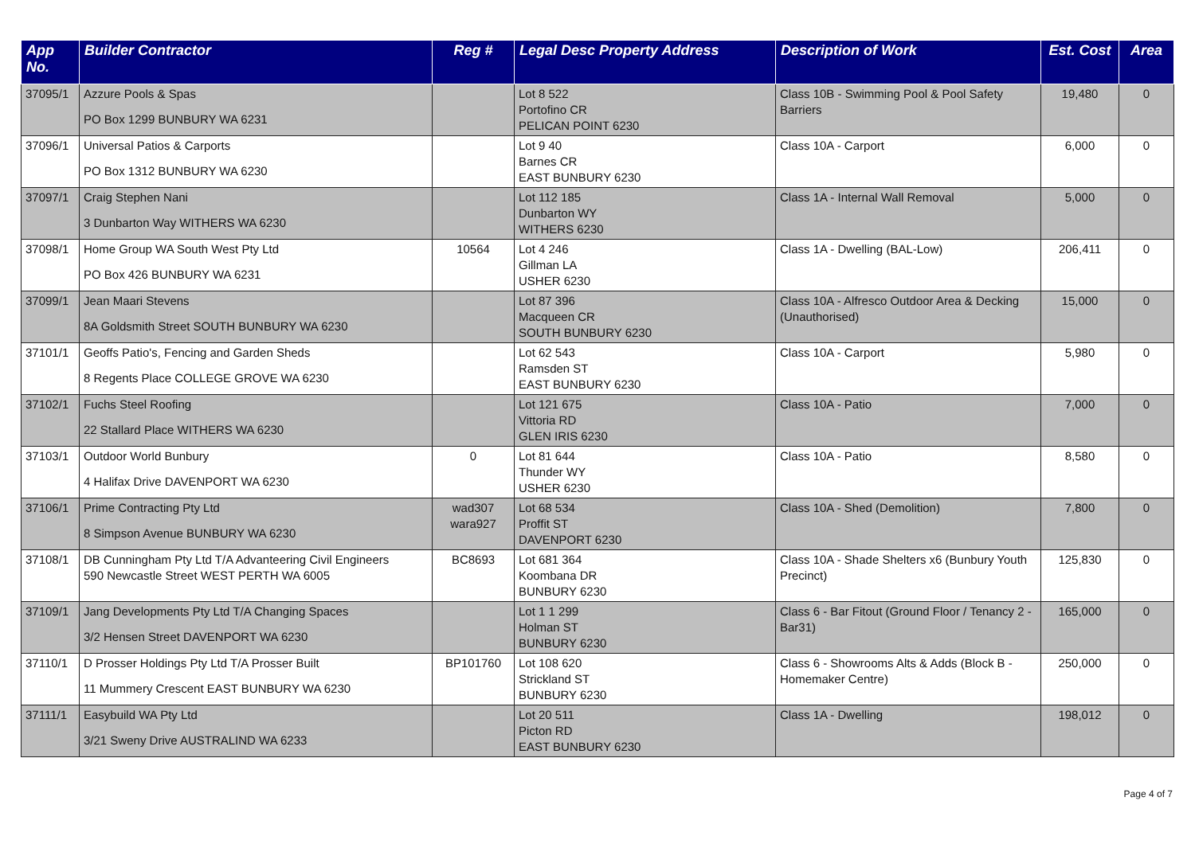| App No. | Builder Contractor | Reg # | Legal Desc Property Address | Description of Work | Est. Cost | Area |
| --- | --- | --- | --- | --- | --- | --- |
| 37095/1 | Azzure Pools & Spas PO Box 1299 BUNBURY WA 6231 | | Lot 8 522 Portofino CR PELICAN POINT 6230 | Class 10B - Swimming Pool & Pool Safety Barriers | 19,480 | 0 |
| 37096/1 | Universal Patios & Carports PO Box 1312 BUNBURY WA 6230 | | Lot 9 40 Barnes CR EAST BUNBURY 6230 | Class 10A - Carport | 6,000 | 0 |
| 37097/1 | Craig Stephen Nani 3 Dunbarton Way WITHERS WA 6230 | | Lot 112 185 Dunbarton WY WITHERS 6230 | Class 1A - Internal Wall Removal | 5,000 | 0 |
| 37098/1 | Home Group WA South West Pty Ltd PO Box 426 BUNBURY WA 6231 | 10564 | Lot 4 246 Gillman LA USHER 6230 | Class 1A - Dwelling (BAL-Low) | 206,411 | 0 |
| 37099/1 | Jean Maari Stevens 8A Goldsmith Street SOUTH BUNBURY WA 6230 | | Lot 87 396 Macqueen CR SOUTH BUNBURY 6230 | Class 10A - Alfresco Outdoor Area & Decking (Unauthorised) | 15,000 | 0 |
| 37101/1 | Geoffs Patio's, Fencing and Garden Sheds 8 Regents Place COLLEGE GROVE WA 6230 | | Lot 62 543 Ramsden ST EAST BUNBURY 6230 | Class 10A - Carport | 5,980 | 0 |
| 37102/1 | Fuchs Steel Roofing 22 Stallard Place WITHERS WA 6230 | | Lot 121 675 Vittoria RD GLEN IRIS 6230 | Class 10A - Patio | 7,000 | 0 |
| 37103/1 | Outdoor World Bunbury 4 Halifax Drive DAVENPORT WA 6230 | 0 | Lot 81 644 Thunder WY USHER 6230 | Class 10A - Patio | 8,580 | 0 |
| 37106/1 | Prime Contracting Pty Ltd 8 Simpson Avenue BUNBURY WA 6230 | wad307 wara927 | Lot 68 534 Proffit ST DAVENPORT 6230 | Class 10A - Shed (Demolition) | 7,800 | 0 |
| 37108/1 | DB Cunningham Pty Ltd T/A Advanteering Civil Engineers 590 Newcastle Street WEST PERTH WA 6005 | BC8693 | Lot 681 364 Koombana DR BUNBURY 6230 | Class 10A - Shade Shelters x6 (Bunbury Youth Precinct) | 125,830 | 0 |
| 37109/1 | Jang Developments Pty Ltd T/A Changing Spaces 3/2 Hensen Street DAVENPORT WA 6230 | | Lot 1 1 299 Holman ST BUNBURY 6230 | Class 6 - Bar Fitout (Ground Floor / Tenancy 2 - Bar31) | 165,000 | 0 |
| 37110/1 | D Prosser Holdings Pty Ltd T/A Prosser Built 11 Mummery Crescent EAST BUNBURY WA 6230 | BP101760 | Lot 108 620 Strickland ST BUNBURY 6230 | Class 6 - Showrooms Alts & Adds (Block B - Homemaker Centre) | 250,000 | 0 |
| 37111/1 | Easybuild WA Pty Ltd 3/21 Sweny Drive AUSTRALIND WA 6233 | | Lot 20 511 Picton RD EAST BUNBURY 6230 | Class 1A - Dwelling | 198,012 | 0 |
Page 4 of 7